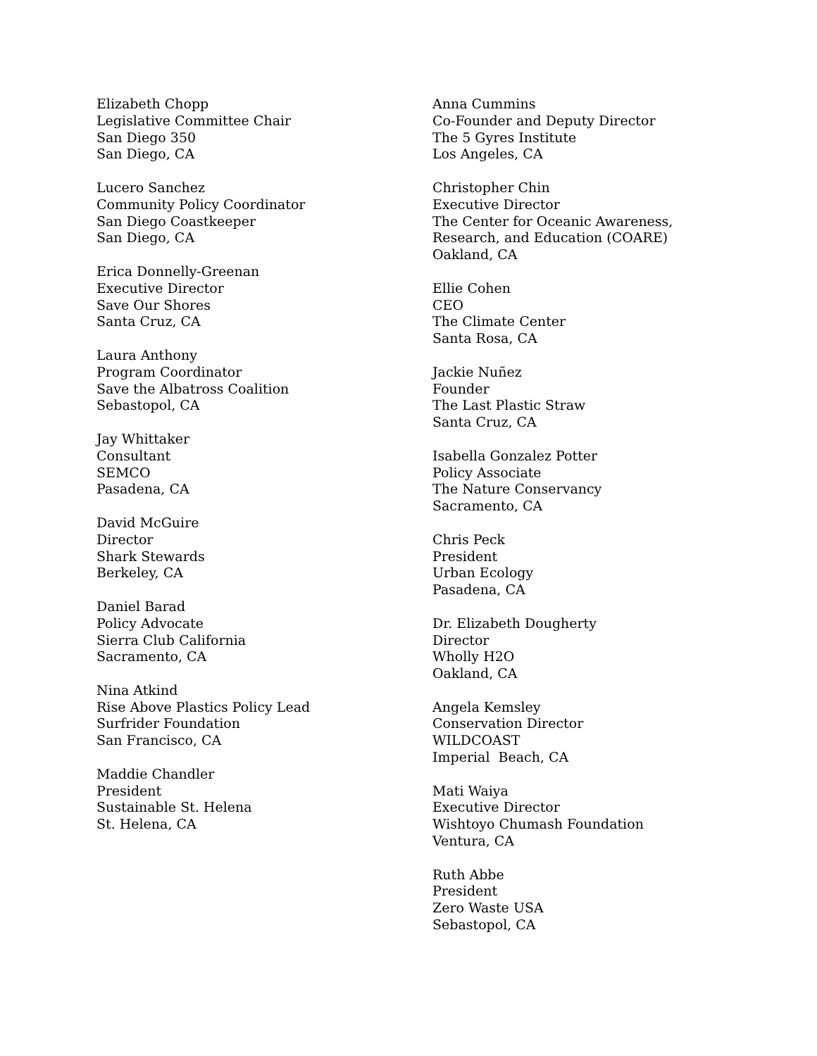Elizabeth Chopp
Legislative Committee Chair
San Diego 350
San Diego, CA
Lucero Sanchez
Community Policy Coordinator
San Diego Coastkeeper
San Diego, CA
Erica Donnelly-Greenan
Executive Director
Save Our Shores
Santa Cruz, CA
Laura Anthony
Program Coordinator
Save the Albatross Coalition
Sebastopol, CA
Jay Whittaker
Consultant
SEMCO
Pasadena, CA
David McGuire
Director
Shark Stewards
Berkeley, CA
Daniel Barad
Policy Advocate
Sierra Club California
Sacramento, CA
Nina Atkind
Rise Above Plastics Policy Lead
Surfrider Foundation
San Francisco, CA
Maddie Chandler
President
Sustainable St. Helena
St. Helena, CA
Anna Cummins
Co-Founder and Deputy Director
The 5 Gyres Institute
Los Angeles, CA
Christopher Chin
Executive Director
The Center for Oceanic Awareness,
Research, and Education (COARE)
Oakland, CA
Ellie Cohen
CEO
The Climate Center
Santa Rosa, CA
Jackie Nuñez
Founder
The Last Plastic Straw
Santa Cruz, CA
Isabella Gonzalez Potter
Policy Associate
The Nature Conservancy
Sacramento, CA
Chris Peck
President
Urban Ecology
Pasadena, CA
Dr. Elizabeth Dougherty
Director
Wholly H2O
Oakland, CA
Angela Kemsley
Conservation Director
WILDCOAST
Imperial Beach, CA
Mati Waiya
Executive Director
Wishtoyo Chumash Foundation
Ventura, CA
Ruth Abbe
President
Zero Waste USA
Sebastopol, CA